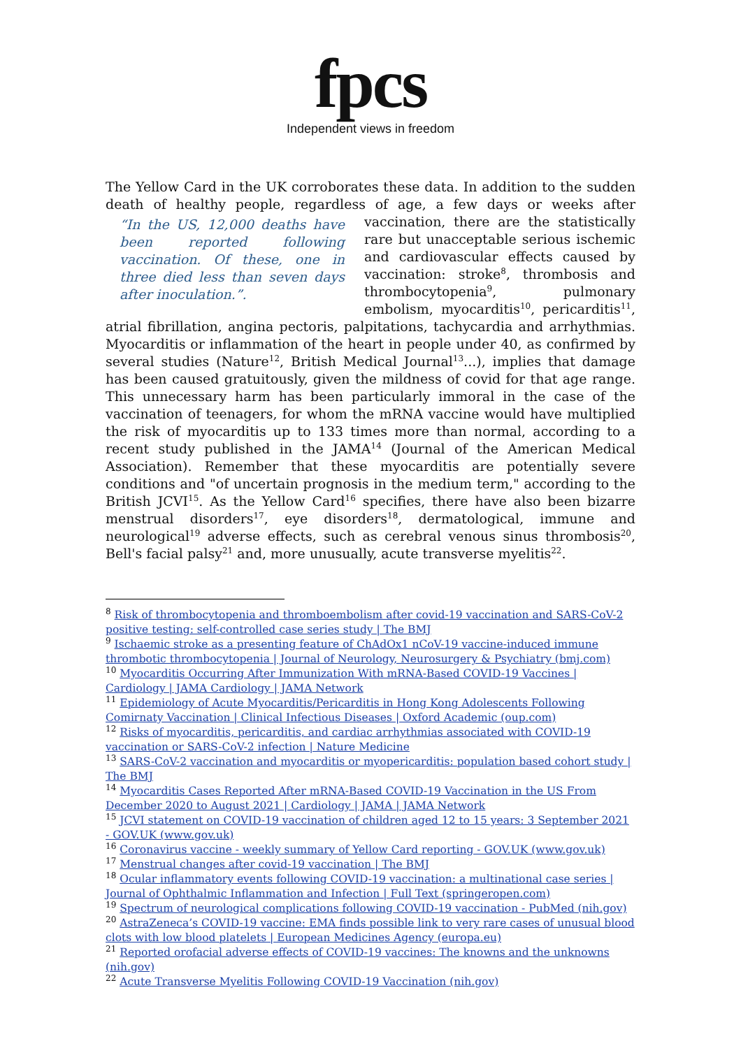fpcs
Independent views in freedom
The Yellow Card in the UK corroborates these data. In addition to the sudden death of healthy people, regardless of age, a few days or weeks after vaccination, there are “In the US, 12,000 deaths have been reported following vaccination. Of these, one in three died less than seven days after inoculation.”. the statistically rare but unacceptable serious ischemic and cardiovascular effects caused by vaccination: stroke<sup>8</sup>, thrombosis and thrombocytopenia<sup>9</sup>, pulmonary embolism, myocarditis<sup>10</sup>, pericarditis<sup>11</sup>, atrial fibrillation, angina pectoris, palpitations, tachycardia and arrhythmias. Myocarditis or inflammation of the heart in people under 40, as confirmed by several studies (Nature<sup>12</sup>, British Medical Journal<sup>13</sup>...), implies that damage has been caused gratuitously, given the mildness of covid for that age range. This unnecessary harm has been particularly immoral in the case of the vaccination of teenagers, for whom the mRNA vaccine would have multiplied the risk of myocarditis up to 133 times more than normal, according to a recent study published in the JAMA<sup>14</sup> (Journal of the American Medical Association). Remember that these myocarditis are potentially severe conditions and "of uncertain prognosis in the medium term," according to the British JCVI<sup>15</sup>. As the Yellow Card<sup>16</sup> specifies, there have also been bizarre menstrual disorders<sup>17</sup>, eye disorders<sup>18</sup>, dermatological, immune and neurological<sup>19</sup> adverse effects, such as cerebral venous sinus thrombosis<sup>20</sup>, Bell's facial palsy<sup>21</sup> and, more unusually, acute transverse myelitis<sup>22</sup>.
<sup>8</sup> Risk of thrombocytopenia and thromboembolism after covid-19 vaccination and SARS-CoV-2 positive testing: self-controlled case series study | The BMJ
<sup>9</sup> Ischaemic stroke as a presenting feature of ChAdOx1 nCoV-19 vaccine-induced immune thrombotic thrombocytopenia | Journal of Neurology, Neurosurgery & Psychiatry (bmj.com)
<sup>10</sup> Myocarditis Occurring After Immunization With mRNA-Based COVID-19 Vaccines | Cardiology | JAMA Cardiology | JAMA Network
<sup>11</sup> Epidemiology of Acute Myocarditis/Pericarditis in Hong Kong Adolescents Following Comirnaty Vaccination | Clinical Infectious Diseases | Oxford Academic (oup.com)
<sup>12</sup> Risks of myocarditis, pericarditis, and cardiac arrhythmias associated with COVID-19 vaccination or SARS-CoV-2 infection | Nature Medicine
<sup>13</sup> SARS-CoV-2 vaccination and myocarditis or myopericarditis: population based cohort study | The BMJ
<sup>14</sup> Myocarditis Cases Reported After mRNA-Based COVID-19 Vaccination in the US From December 2020 to August 2021 | Cardiology | JAMA | JAMA Network
<sup>15</sup> JCVI statement on COVID-19 vaccination of children aged 12 to 15 years: 3 September 2021 - GOV.UK (www.gov.uk)
<sup>16</sup> Coronavirus vaccine - weekly summary of Yellow Card reporting - GOV.UK (www.gov.uk)
<sup>17</sup> Menstrual changes after covid-19 vaccination | The BMJ
<sup>18</sup> Ocular inflammatory events following COVID-19 vaccination: a multinational case series | Journal of Ophthalmic Inflammation and Infection | Full Text (springeropen.com)
<sup>19</sup> Spectrum of neurological complications following COVID-19 vaccination - PubMed (nih.gov)
<sup>20</sup> AstraZeneca’s COVID-19 vaccine: EMA finds possible link to very rare cases of unusual blood clots with low blood platelets | European Medicines Agency (europa.eu)
<sup>21</sup> Reported orofacial adverse effects of COVID-19 vaccines: The knowns and the unknowns (nih.gov)
<sup>22</sup> Acute Transverse Myelitis Following COVID-19 Vaccination (nih.gov)